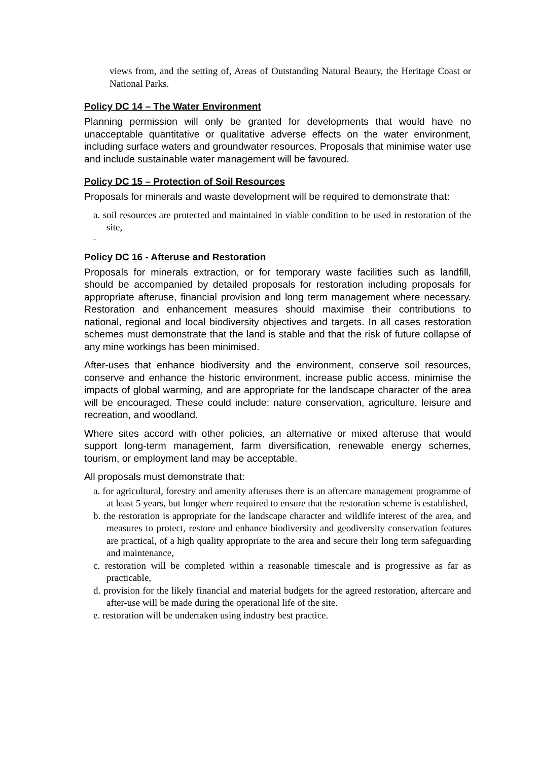views from, and the setting of, Areas of Outstanding Natural Beauty, the Heritage Coast or National Parks.
Policy DC 14 – The Water Environment
Planning permission will only be granted for developments that would have no unacceptable quantitative or qualitative adverse effects on the water environment, including surface waters and groundwater resources. Proposals that minimise water use and include sustainable water management will be favoured.
Policy DC 15 – Protection of Soil Resources
Proposals for minerals and waste development will be required to demonstrate that:
a. soil resources are protected and maintained in viable condition to be used in restoration of the site,
…
Policy DC 16 - Afteruse and Restoration
Proposals for minerals extraction, or for temporary waste facilities such as landfill, should be accompanied by detailed proposals for restoration including proposals for appropriate afteruse, financial provision and long term management where necessary. Restoration and enhancement measures should maximise their contributions to national, regional and local biodiversity objectives and targets. In all cases restoration schemes must demonstrate that the land is stable and that the risk of future collapse of any mine workings has been minimised.
After-uses that enhance biodiversity and the environment, conserve soil resources, conserve and enhance the historic environment, increase public access, minimise the impacts of global warming, and are appropriate for the landscape character of the area will be encouraged. These could include: nature conservation, agriculture, leisure and recreation, and woodland.
Where sites accord with other policies, an alternative or mixed afteruse that would support long-term management, farm diversification, renewable energy schemes, tourism, or employment land may be acceptable.
All proposals must demonstrate that:
a. for agricultural, forestry and amenity afteruses there is an aftercare management programme of at least 5 years, but longer where required to ensure that the restoration scheme is established,
b. the restoration is appropriate for the landscape character and wildlife interest of the area, and measures to protect, restore and enhance biodiversity and geodiversity conservation features are practical, of a high quality appropriate to the area and secure their long term safeguarding and maintenance,
c. restoration will be completed within a reasonable timescale and is progressive as far as practicable,
d. provision for the likely financial and material budgets for the agreed restoration, aftercare and after-use will be made during the operational life of the site.
e. restoration will be undertaken using industry best practice.